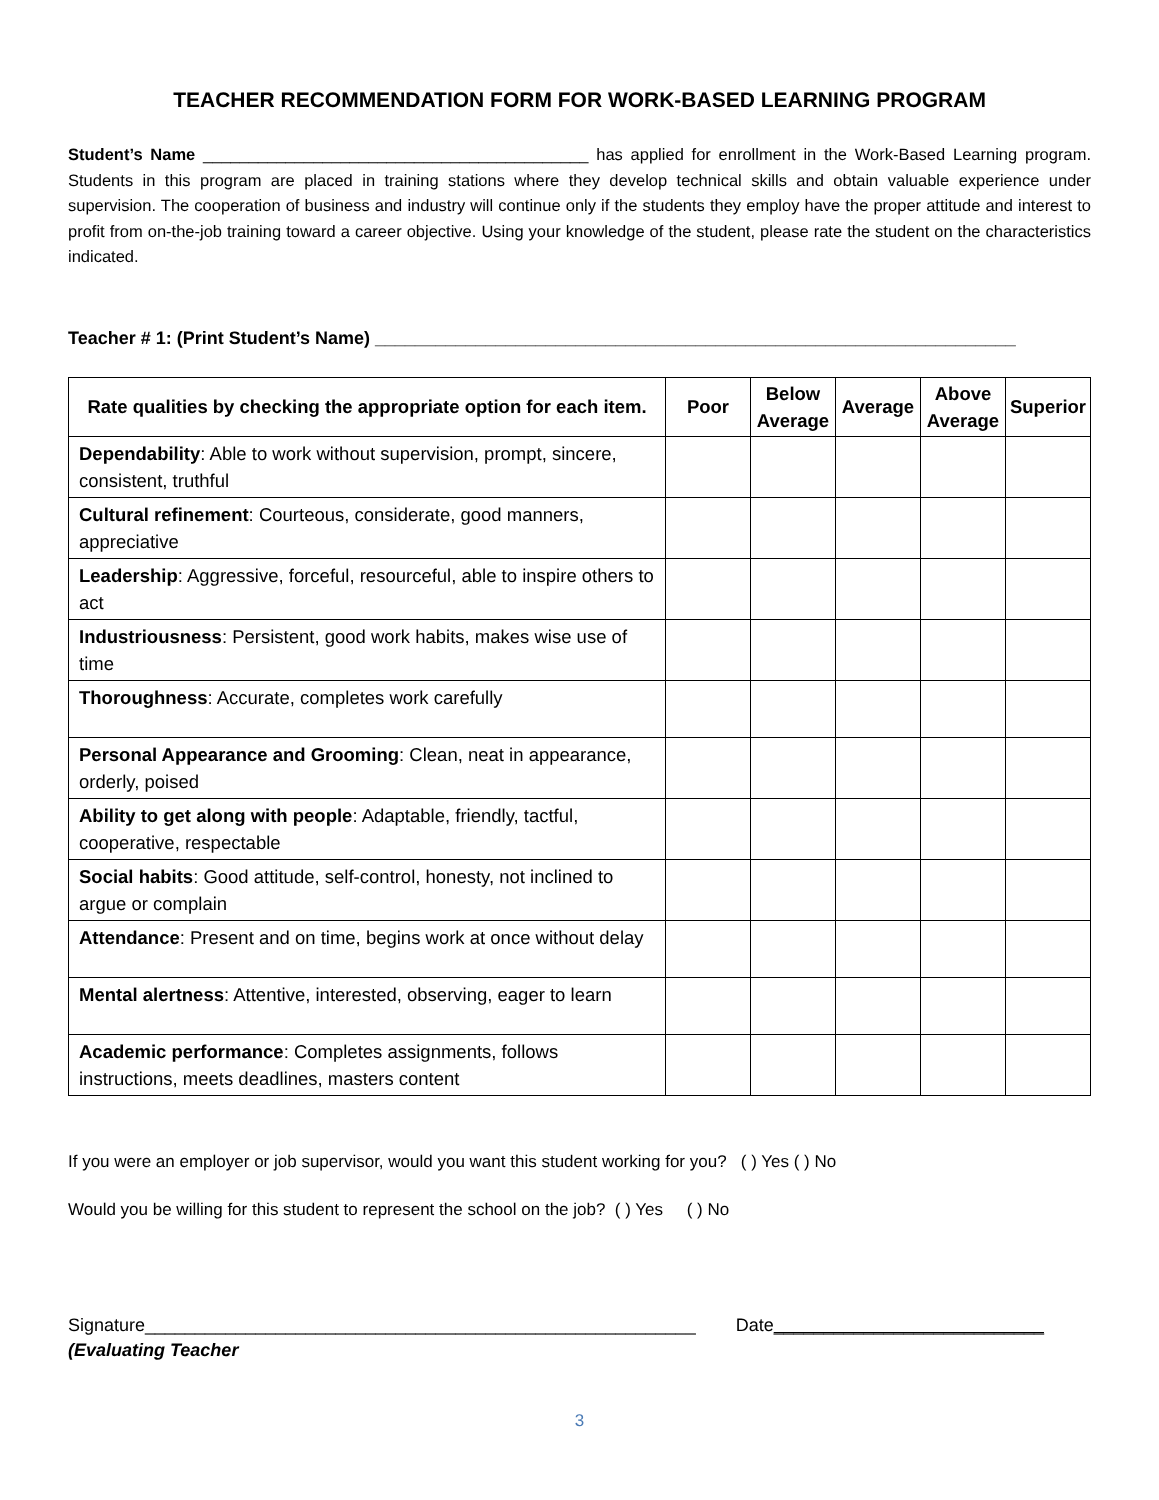TEACHER RECOMMENDATION FORM FOR WORK-BASED LEARNING PROGRAM
Student’s Name __________________________________________ has applied for enrollment in the Work-Based Learning program. Students in this program are placed in training stations where they develop technical skills and obtain valuable experience under supervision. The cooperation of business and industry will continue only if the students they employ have the proper attitude and interest to profit from on-the-job training toward a career objective. Using your knowledge of the student, please rate the student on the characteristics indicated.
Teacher # 1: (Print Student’s Name) ________________________________________________________________
| Rate qualities by checking the appropriate option for each item. | Poor | Below Average | Average | Above Average | Superior |
| --- | --- | --- | --- | --- | --- |
| Dependability : Able to work without supervision, prompt, sincere, consistent, truthful | | | | | |
| Cultural refinement : Courteous, considerate, good manners, appreciative | | | | | |
| Leadership : Aggressive, forceful, resourceful, able to inspire others to act | | | | | |
| Industriousness : Persistent, good work habits, makes wise use of time | | | | | |
| Thoroughness : Accurate, completes work carefully | | | | | |
| Personal Appearance and Grooming : Clean, neat in appearance, orderly, poised | | | | | |
| Ability to get along with people : Adaptable, friendly, tactful, cooperative, respectable | | | | | |
| Social habits : Good attitude, self-control, honesty, not inclined to argue or complain | | | | | |
| Attendance : Present and on time, begins work at once without delay | | | | | |
| Mental alertness : Attentive, interested, observing, eager to learn | | | | | |
| Academic performance : Completes assignments, follows instructions, meets deadlines, masters content | | | | | |
If you were an employer or job supervisor, would you want this student working for you? ( ) Yes ( ) No
Would you be willing for this student to represent the school on the job? ( ) Yes ( ) No
Signature_______________________________________________________ Date___________________________
(Evaluating Teacher
3